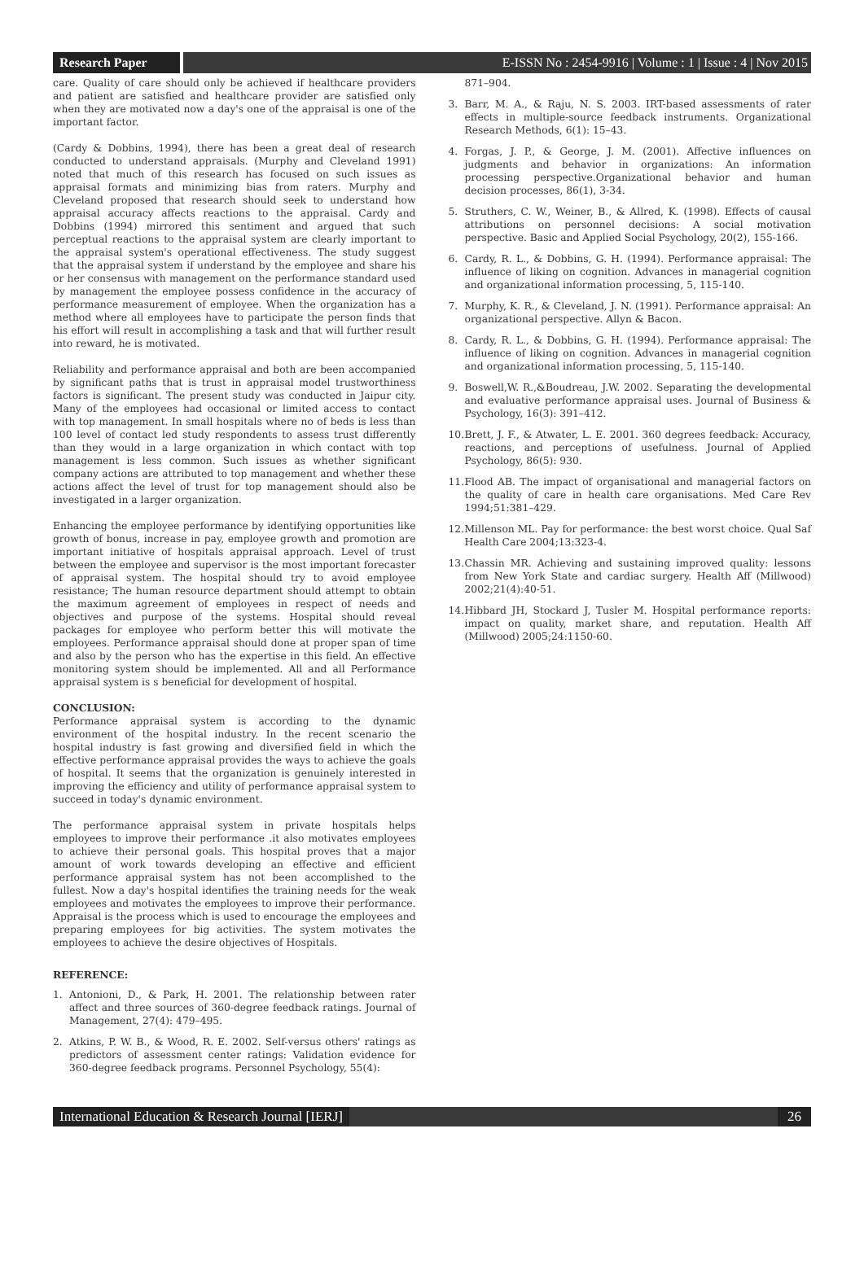Research Paper
E-ISSN No : 2454-9916 | Volume : 1 | Issue : 4 | Nov 2015
care. Quality of care should only be achieved if healthcare providers and patient are satisfied and healthcare provider are satisfied only when they are motivated now a day's one of the appraisal is one of the important factor.
(Cardy & Dobbins, 1994), there has been a great deal of research conducted to understand appraisals. (Murphy and Cleveland 1991) noted that much of this research has focused on such issues as appraisal formats and minimizing bias from raters. Murphy and Cleveland proposed that research should seek to understand how appraisal accuracy affects reactions to the appraisal. Cardy and Dobbins (1994) mirrored this sentiment and argued that such perceptual reactions to the appraisal system are clearly important to the appraisal system's operational effectiveness. The study suggest that the appraisal system if understand by the employee and share his or her consensus with management on the performance standard used by management the employee possess confidence in the accuracy of performance measurement of employee. When the organization has a method where all employees have to participate the person finds that his effort will result in accomplishing a task and that will further result into reward, he is motivated.
Reliability and performance appraisal and both are been accompanied by significant paths that is trust in appraisal model trustworthiness factors is significant. The present study was conducted in Jaipur city. Many of the employees had occasional or limited access to contact with top management. In small hospitals where no of beds is less than 100 level of contact led study respondents to assess trust differently than they would in a large organization in which contact with top management is less common. Such issues as whether significant company actions are attributed to top management and whether these actions affect the level of trust for top management should also be investigated in a larger organization.
Enhancing the employee performance by identifying opportunities like growth of bonus, increase in pay, employee growth and promotion are important initiative of hospitals appraisal approach. Level of trust between the employee and supervisor is the most important forecaster of appraisal system. The hospital should try to avoid employee resistance; The human resource department should attempt to obtain the maximum agreement of employees in respect of needs and objectives and purpose of the systems. Hospital should reveal packages for employee who perform better this will motivate the employees. Performance appraisal should done at proper span of time and also by the person who has the expertise in this field. An effective monitoring system should be implemented. All and all Performance appraisal system is s beneficial for development of hospital.
CONCLUSION:
Performance appraisal system is according to the dynamic environment of the hospital industry. In the recent scenario the hospital industry is fast growing and diversified field in which the effective performance appraisal provides the ways to achieve the goals of hospital. It seems that the organization is genuinely interested in improving the efficiency and utility of performance appraisal system to succeed in today's dynamic environment.
The performance appraisal system in private hospitals helps employees to improve their performance .it also motivates employees to achieve their personal goals. This hospital proves that a major amount of work towards developing an effective and efficient performance appraisal system has not been accomplished to the fullest. Now a day's hospital identifies the training needs for the weak employees and motivates the employees to improve their performance. Appraisal is the process which is used to encourage the employees and preparing employees for big activities. The system motivates the employees to achieve the desire objectives of Hospitals.
REFERENCE:
1. Antonioni, D., & Park, H. 2001. The relationship between rater affect and three sources of 360-degree feedback ratings. Journal of Management, 27(4): 479–495.
2. Atkins, P. W. B., & Wood, R. E. 2002. Self-versus others' ratings as predictors of assessment center ratings: Validation evidence for 360-degree feedback programs. Personnel Psychology, 55(4):
871–904.
3. Barr, M. A., & Raju, N. S. 2003. IRT-based assessments of rater effects in multiple-source feedback instruments. Organizational Research Methods, 6(1): 15–43.
4. Forgas, J. P., & George, J. M. (2001). Affective influences on judgments and behavior in organizations: An information processing perspective.Organizational behavior and human decision processes, 86(1), 3-34.
5. Struthers, C. W., Weiner, B., & Allred, K. (1998). Effects of causal attributions on personnel decisions: A social motivation perspective. Basic and Applied Social Psychology, 20(2), 155-166.
6. Cardy, R. L., & Dobbins, G. H. (1994). Performance appraisal: The influence of liking on cognition. Advances in managerial cognition and organizational information processing, 5, 115-140.
7. Murphy, K. R., & Cleveland, J. N. (1991). Performance appraisal: An organizational perspective. Allyn & Bacon.
8. Cardy, R. L., & Dobbins, G. H. (1994). Performance appraisal: The influence of liking on cognition. Advances in managerial cognition and organizational information processing, 5, 115-140.
9. Boswell,W. R.,&Boudreau, J.W. 2002. Separating the developmental and evaluative performance appraisal uses. Journal of Business & Psychology, 16(3): 391–412.
10.
Brett, J. F., & Atwater, L. E. 2001. 360 degrees feedback: Accuracy, reactions, and perceptions of usefulness. Journal of Applied Psychology, 86(5): 930.
11.
Flood AB. The impact of organisational and managerial factors on the quality of care in health care organisations. Med Care Rev 1994;51:381–429.
12.
Millenson ML. Pay for performance: the best worst choice. Qual Saf Health Care 2004;13:323-4.
13.
Chassin MR. Achieving and sustaining improved quality: lessons from New York State and cardiac surgery. Health Aff (Millwood) 2002;21(4):40-51.
14.
Hibbard JH, Stockard J, Tusler M. Hospital performance reports: impact on quality, market share, and reputation. Health Aff (Millwood) 2005;24:1150-60.
International Education & Research Journal [IERJ]
26